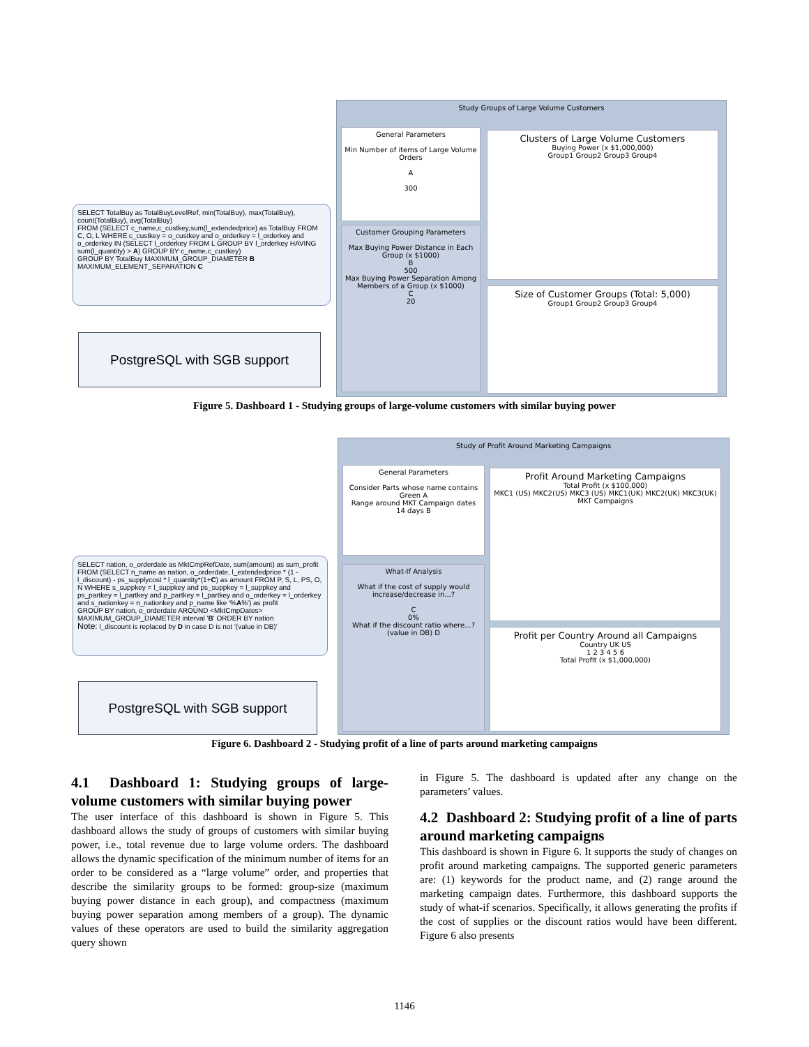Study Groups of Large Volume Customers
General Parameters
Min Number of items of Large Volume Orders
A
300
Customer Grouping Parameters
Max Buying Power Distance in Each Group (x $1000)
B
500
Max Buying Power Separation Among Members of a Group (x $1000)
C
20
Clusters of Large Volume Customers
Buying Power (x $1,000,000)
Group1 Group2 Group3 Group4
Size of Customer Groups (Total: 5,000)
Group1 Group2 Group3 Group4
SELECT TotalBuy as TotalBuyLevelRef, min(TotalBuy), max(TotalBuy), count(TotalBuy), avg(TotalBuy)
FROM (SELECT c_name,c_custkey,sum(l_extendedprice) as TotalBuy FROM C, O, L WHERE c_custkey = o_custkey and o_orderkey = l_orderkey and o_orderkey IN (SELECT l_orderkey FROM L GROUP BY l_orderkey HAVING sum(l_quantity) > A) GROUP BY c_name,c_custkey)
GROUP BY TotalBuy MAXIMUM_GROUP_DIAMETER B
MAXIMUM_ELEMENT_SEPARATION C
PostgreSQL with SGB support
Figure 5. Dashboard 1 - Studying groups of large-volume customers with similar buying power
Study of Profit Around Marketing Campaigns
General Parameters
Consider Parts whose name contains
Green A
Range around MKT Campaign dates
14 days B
What-If Analysis
What if the cost of supply would increase/decrease in...?
C
0%
What if the discount ratio where...?
(value in DB) D
Profit Around Marketing Campaigns
Total Profit (x $100,000)
MKC1 (US) MKC2(US) MKC3 (US) MKC1(UK) MKC2(UK) MKC3(UK)
MKT Campaigns
Profit per Country Around all Campaigns
Country UK US
1 2 3 4 5 6
Total Profit (x $1,000,000)
SELECT nation, o_orderdate as MktCmpRefDate, sum(amount) as sum_profit
FROM (SELECT n_name as nation, o_orderdate, l_extendedprice * (1 - l_discount) - ps_supplycost * l_quantity*(1+C) as amount FROM P, S, L, PS, O, N WHERE s_suppkey = l_suppkey and ps_suppkey = l_suppkey and ps_partkey = l_partkey and p_partkey = l_partkey and o_orderkey = l_orderkey and s_nationkey = n_nationkey and p_name like '%A%') as profit
GROUP BY nation, o_orderdate AROUND <MktCmpDates> MAXIMUM_GROUP_DIAMETER interval 'B' ORDER BY nation
Note: l_discount is replaced by D in case D is not '(value in DB)'
PostgreSQL with SGB support
Figure 6. Dashboard 2 - Studying profit of a line of parts around marketing campaigns
4.1 Dashboard 1: Studying groups of large-volume customers with similar buying power
The user interface of this dashboard is shown in Figure 5. This dashboard allows the study of groups of customers with similar buying power, i.e., total revenue due to large volume orders. The dashboard allows the dynamic specification of the minimum number of items for an order to be considered as a “large volume” order, and properties that describe the similarity groups to be formed: group-size (maximum buying power distance in each group), and compactness (maximum buying power separation among members of a group). The dynamic values of these operators are used to build the similarity aggregation query shown
in Figure 5. The dashboard is updated after any change on the parameters’ values.
4.2 Dashboard 2: Studying profit of a line of parts around marketing campaigns
This dashboard is shown in Figure 6. It supports the study of changes on profit around marketing campaigns. The supported generic parameters are: (1) keywords for the product name, and (2) range around the marketing campaign dates. Furthermore, this dashboard supports the study of what-if scenarios. Specifically, it allows generating the profits if the cost of supplies or the discount ratios would have been different. Figure 6 also presents
1146